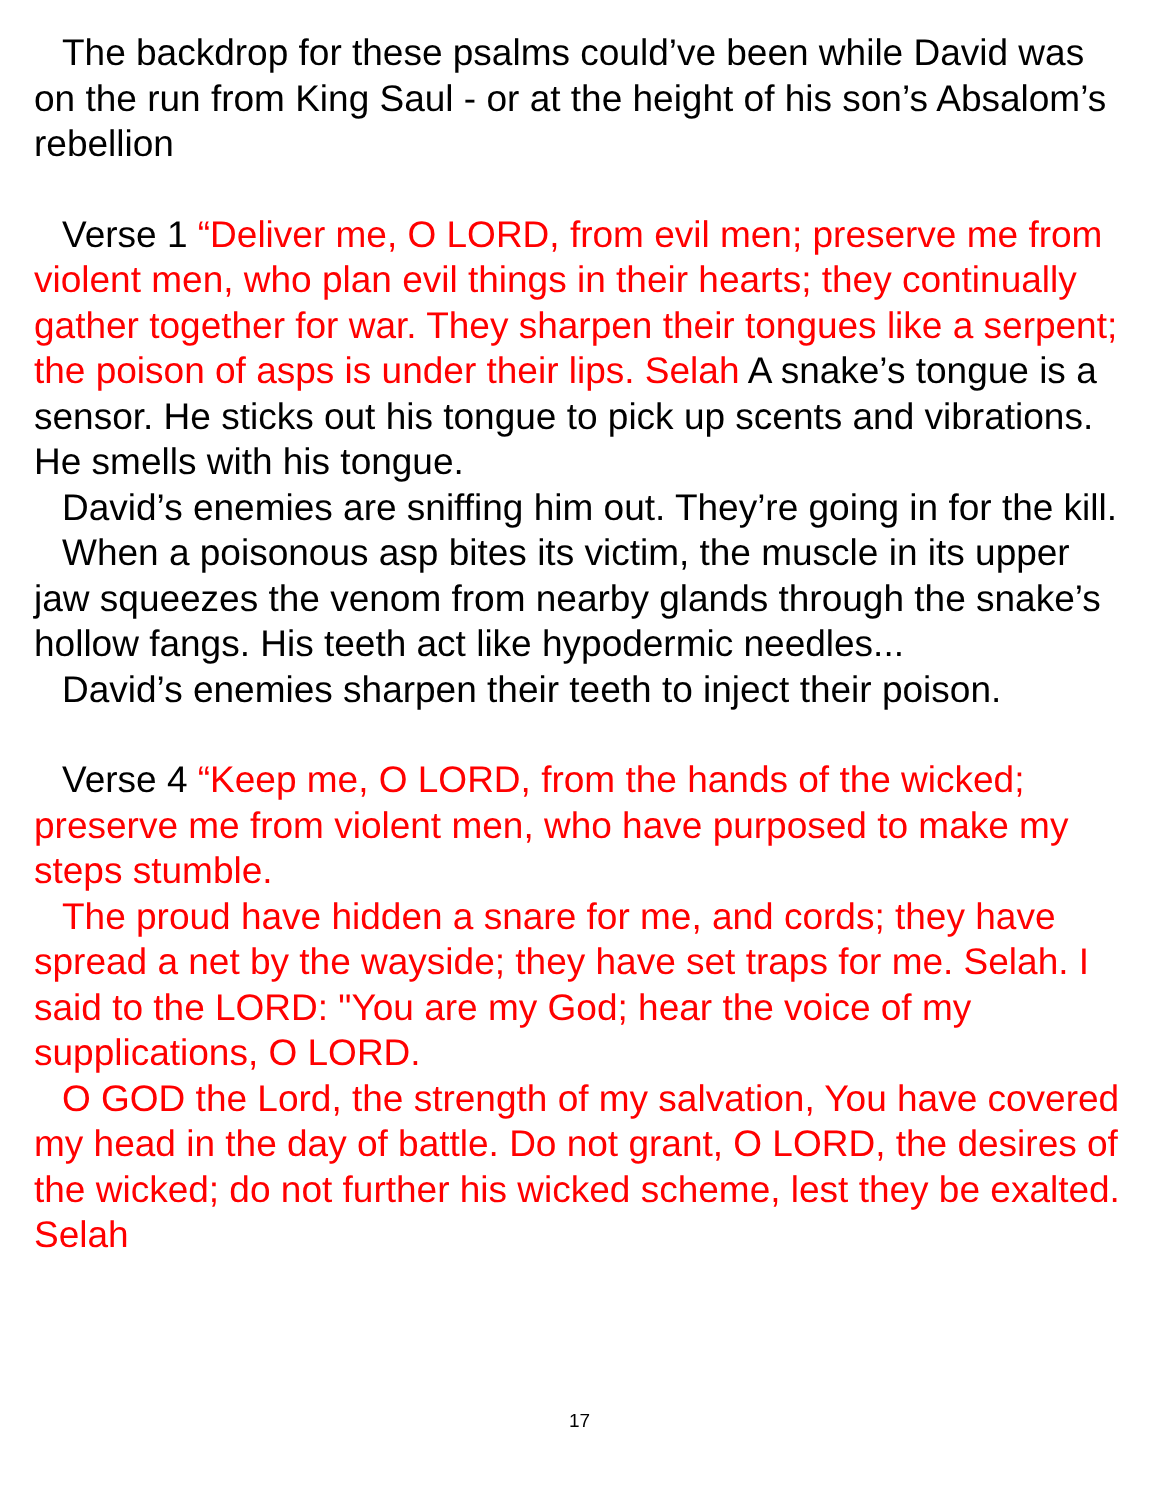The backdrop for these psalms could’ve been while David was on the run from King Saul - or at the height of his son’s Absalom’s rebellion
Verse 1 “Deliver me, O LORD, from evil men; preserve me from violent men, who plan evil things in their hearts; they continually gather together for war. They sharpen their tongues like a serpent; the poison of asps is under their lips. Selah A snake’s tongue is a sensor. He sticks out his tongue to pick up scents and vibrations. He smells with his tongue.
David’s enemies are sniffing him out. They’re going in for the kill.
When a poisonous asp bites its victim, the muscle in its upper jaw squeezes the venom from nearby glands through the snake’s hollow fangs. His teeth act like hypodermic needles...
David’s enemies sharpen their teeth to inject their poison.
Verse 4 “Keep me, O LORD, from the hands of the wicked; preserve me from violent men, who have purposed to make my steps stumble.
The proud have hidden a snare for me, and cords; they have spread a net by the wayside; they have set traps for me. Selah. I said to the LORD: "You are my God; hear the voice of my supplications, O LORD.
O GOD the Lord, the strength of my salvation, You have covered my head in the day of battle. Do not grant, O LORD, the desires of the wicked; do not further his wicked scheme, lest they be exalted. Selah
17